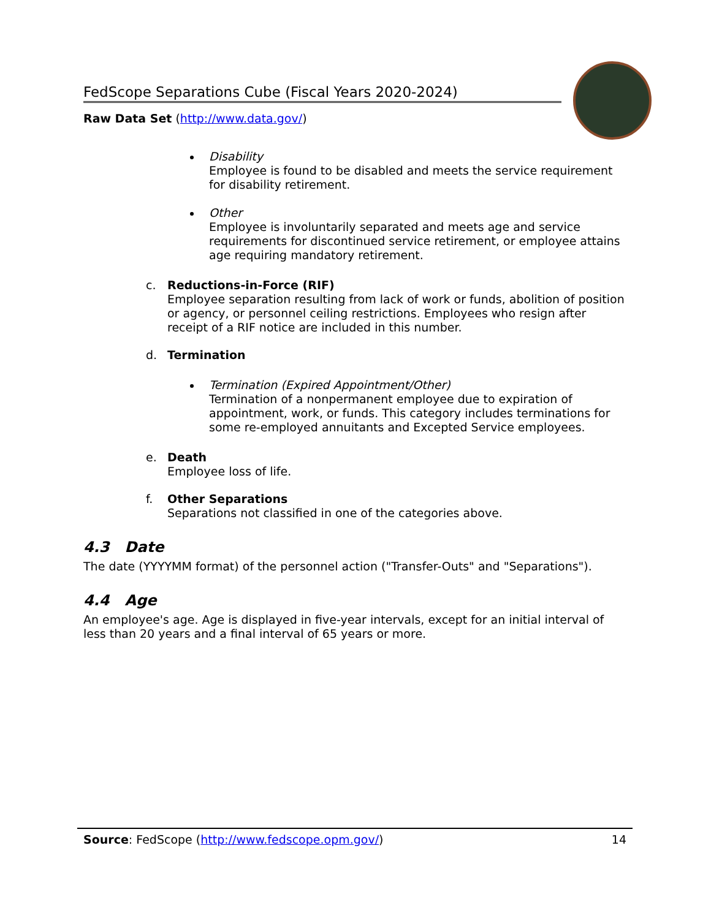FedScope Separations Cube (Fiscal Years 2020-2024)
Raw Data Set (http://www.data.gov/)
Disability
Employee is found to be disabled and meets the service requirement for disability retirement.
Other
Employee is involuntarily separated and meets age and service requirements for discontinued service retirement, or employee attains age requiring mandatory retirement.
c.
Reductions-in-Force (RIF)
Employee separation resulting from lack of work or funds, abolition of position or agency, or personnel ceiling restrictions. Employees who resign after receipt of a RIF notice are included in this number.
d.
Termination
Termination (Expired Appointment/Other)
Termination of a nonpermanent employee due to expiration of appointment, work, or funds. This category includes terminations for some re-employed annuitants and Excepted Service employees.
e.
Death
Employee loss of life.
f.
Other Separations
Separations not classified in one of the categories above.
4.3 Date
The date (YYYYMM format) of the personnel action ("Transfer-Outs" and "Separations").
4.4 Age
An employee's age. Age is displayed in five-year intervals, except for an initial interval of less than 20 years and a final interval of 65 years or more.
Source: FedScope (http://www.fedscope.opm.gov/) 14